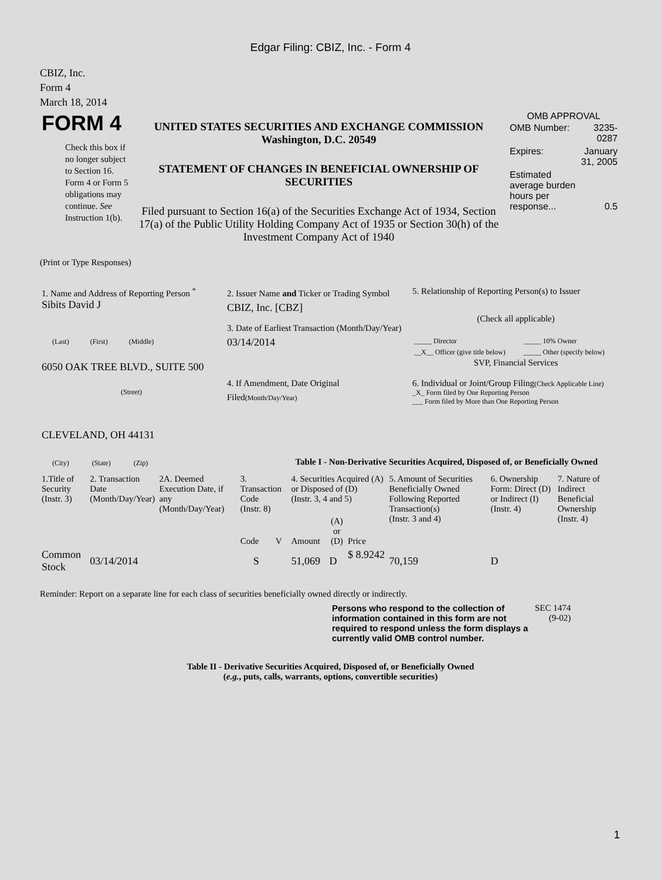Edgar Filing: CBIZ, Inc. - Form 4
CBIZ, Inc.
Form 4
March 18, 2014
| FORM 4 Check this box if no longer subject to Section 16. Form 4 or Form 5 obligations may continue. See Instruction 1(b). | UNITED STATES SECURITIES AND EXCHANGE COMMISSION Washington, D.C. 20549 STATEMENT OF CHANGES IN BENEFICIAL OWNERSHIP OF SECURITIES Filed pursuant to Section 16(a) of the Securities Exchange Act of 1934, Section 17(a) of the Public Utility Holding Company Act of 1935 or Section 30(h) of the Investment Company Act of 1940 | OMB APPROVAL / OMB Number: / 3235-0287 / / Expires: / January 31, 2005 / / Estimated average burden hours per response... / 0.5 / |
(Print or Type Responses)
| 1. Name and Address of Reporting Person <sup>*</sup> Sibits David J (Last) (First) (Middle) 6050 OAK TREE BLVD., SUITE 500 (Street) CLEVELAND, OH 44131 (City) (State) (Zip) | 2. Issuer Name and Ticker or Trading Symbol CBIZ, Inc. [CBZ] 3. Date of Earliest Transaction (Month/Day/Year) 03/14/2014 4. If Amendment, Date Original Filed (Month/Day/Year) | 5. Relationship of Reporting Person(s) to Issuer (Check all applicable) / _____ Director / _____ 10% Owner / / __X__ Officer (give title below) / _____ Other (specify below) / SVP, Financial Services 6. Individual or Joint/Group Filing (Check Applicable Line) _X_ Form filed by One Reporting Person ___ Form filed by More than One Reporting Person |
Table I - Non-Derivative Securities Acquired, Disposed of, or Beneficially Owned
| 1.Title of Security (Instr. 3) | 2. Transaction Date (Month/Day/Year) | 2A. Deemed Execution Date, if any (Month/Day/Year) | 3. Transaction Code (Instr. 8) | | 4. Securities Acquired (A) or Disposed of (D) (Instr. 3, 4 and 5) | | | 5. Amount of Securities Beneficially Owned Following Reported Transaction(s) (Instr. 3 and 4) | 6. Ownership Form: Direct (D) or Indirect (I) (Instr. 4) | 7. Nature of Indirect Beneficial Ownership (Instr. 4) |
| | | | Code | V | Amount | (A) or (D) | Price | | | |
| Common Stock | 03/14/2014 | | S | | 51,069 | D | $ 8.9242 | 70,159 | D | |
Reminder: Report on a separate line for each class of securities beneficially owned directly or indirectly.
| Persons who respond to the collection of information contained in this form are not required to respond unless the form displays a currently valid OMB control number. | SEC 1474 (9-02) |
Table II - Derivative Securities Acquired, Disposed of, or Beneficially Owned
(e.g., puts, calls, warrants, options, convertible securities)
1